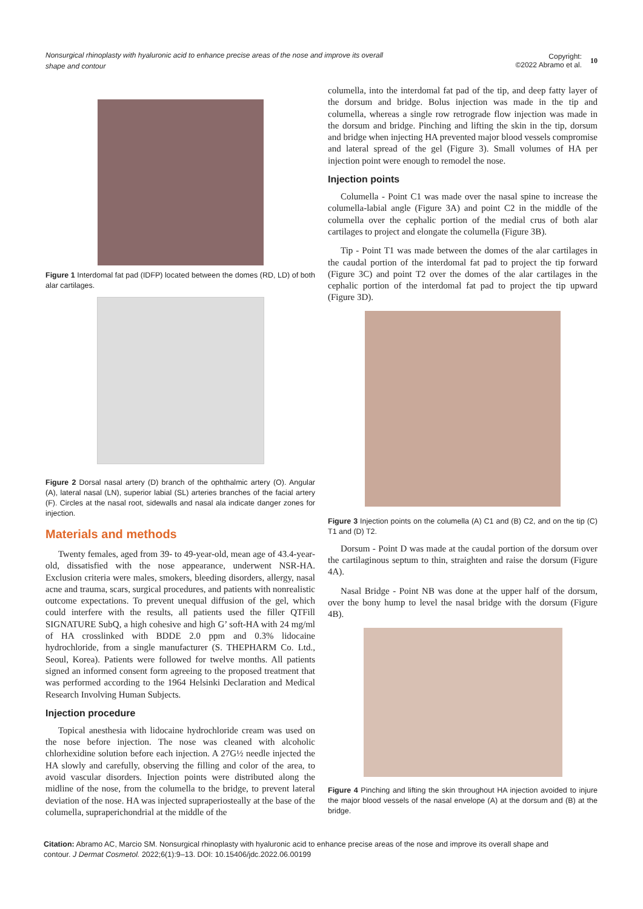Nonsurgical rhinoplasty with hyaluronic acid to enhance precise areas of the nose and improve its overall shape and contour
Copyright:
©2022 Abramo et al.
10
Figure 1 Interdomal fat pad (IDFP) located between the domes (RD, LD) of both alar cartilages.
Figure 2 Dorsal nasal artery (D) branch of the ophthalmic artery (O). Angular (A), lateral nasal (LN), superior labial (SL) arteries branches of the facial artery (F). Circles at the nasal root, sidewalls and nasal ala indicate danger zones for injection.
Materials and methods
Twenty females, aged from 39- to 49-year-old, mean age of 43.4-year-old, dissatisfied with the nose appearance, underwent NSR-HA. Exclusion criteria were males, smokers, bleeding disorders, allergy, nasal acne and trauma, scars, surgical procedures, and patients with nonrealistic outcome expectations. To prevent unequal diffusion of the gel, which could interfere with the results, all patients used the filler QTFill SIGNATURE SubQ, a high cohesive and high G’ soft-HA with 24 mg/ml of HA crosslinked with BDDE 2.0 ppm and 0.3% lidocaine hydrochloride, from a single manufacturer (S. THEPHARM Co. Ltd., Seoul, Korea). Patients were followed for twelve months. All patients signed an informed consent form agreeing to the proposed treatment that was performed according to the 1964 Helsinki Declaration and Medical Research Involving Human Subjects.
Injection procedure
Topical anesthesia with lidocaine hydrochloride cream was used on the nose before injection. The nose was cleaned with alcoholic chlorhexidine solution before each injection. A 27G½ needle injected the HA slowly and carefully, observing the filling and color of the area, to avoid vascular disorders. Injection points were distributed along the midline of the nose, from the columella to the bridge, to prevent lateral deviation of the nose. HA was injected supraperiosteally at the base of the columella, supraperichondrial at the middle of the
columella, into the interdomal fat pad of the tip, and deep fatty layer of the dorsum and bridge. Bolus injection was made in the tip and columella, whereas a single row retrograde flow injection was made in the dorsum and bridge. Pinching and lifting the skin in the tip, dorsum and bridge when injecting HA prevented major blood vessels compromise and lateral spread of the gel (Figure 3). Small volumes of HA per injection point were enough to remodel the nose.
Injection points
Columella - Point C1 was made over the nasal spine to increase the columella-labial angle (Figure 3A) and point C2 in the middle of the columella over the cephalic portion of the medial crus of both alar cartilages to project and elongate the columella (Figure 3B).
Tip - Point T1 was made between the domes of the alar cartilages in the caudal portion of the interdomal fat pad to project the tip forward (Figure 3C) and point T2 over the domes of the alar cartilages in the cephalic portion of the interdomal fat pad to project the tip upward (Figure 3D).
Figure 3 Injection points on the columella (A) C1 and (B) C2, and on the tip (C) T1 and (D) T2.
Dorsum - Point D was made at the caudal portion of the dorsum over the cartilaginous septum to thin, straighten and raise the dorsum (Figure 4A).
Nasal Bridge - Point NB was done at the upper half of the dorsum, over the bony hump to level the nasal bridge with the dorsum (Figure 4B).
Figure 4 Pinching and lifting the skin throughout HA injection avoided to injure the major blood vessels of the nasal envelope (A) at the dorsum and (B) at the bridge.
Citation: Abramo AC, Marcio SM. Nonsurgical rhinoplasty with hyaluronic acid to enhance precise areas of the nose and improve its overall shape and contour. J Dermat Cosmetol. 2022;6(1):9‒13. DOI: 10.15406/jdc.2022.06.00199